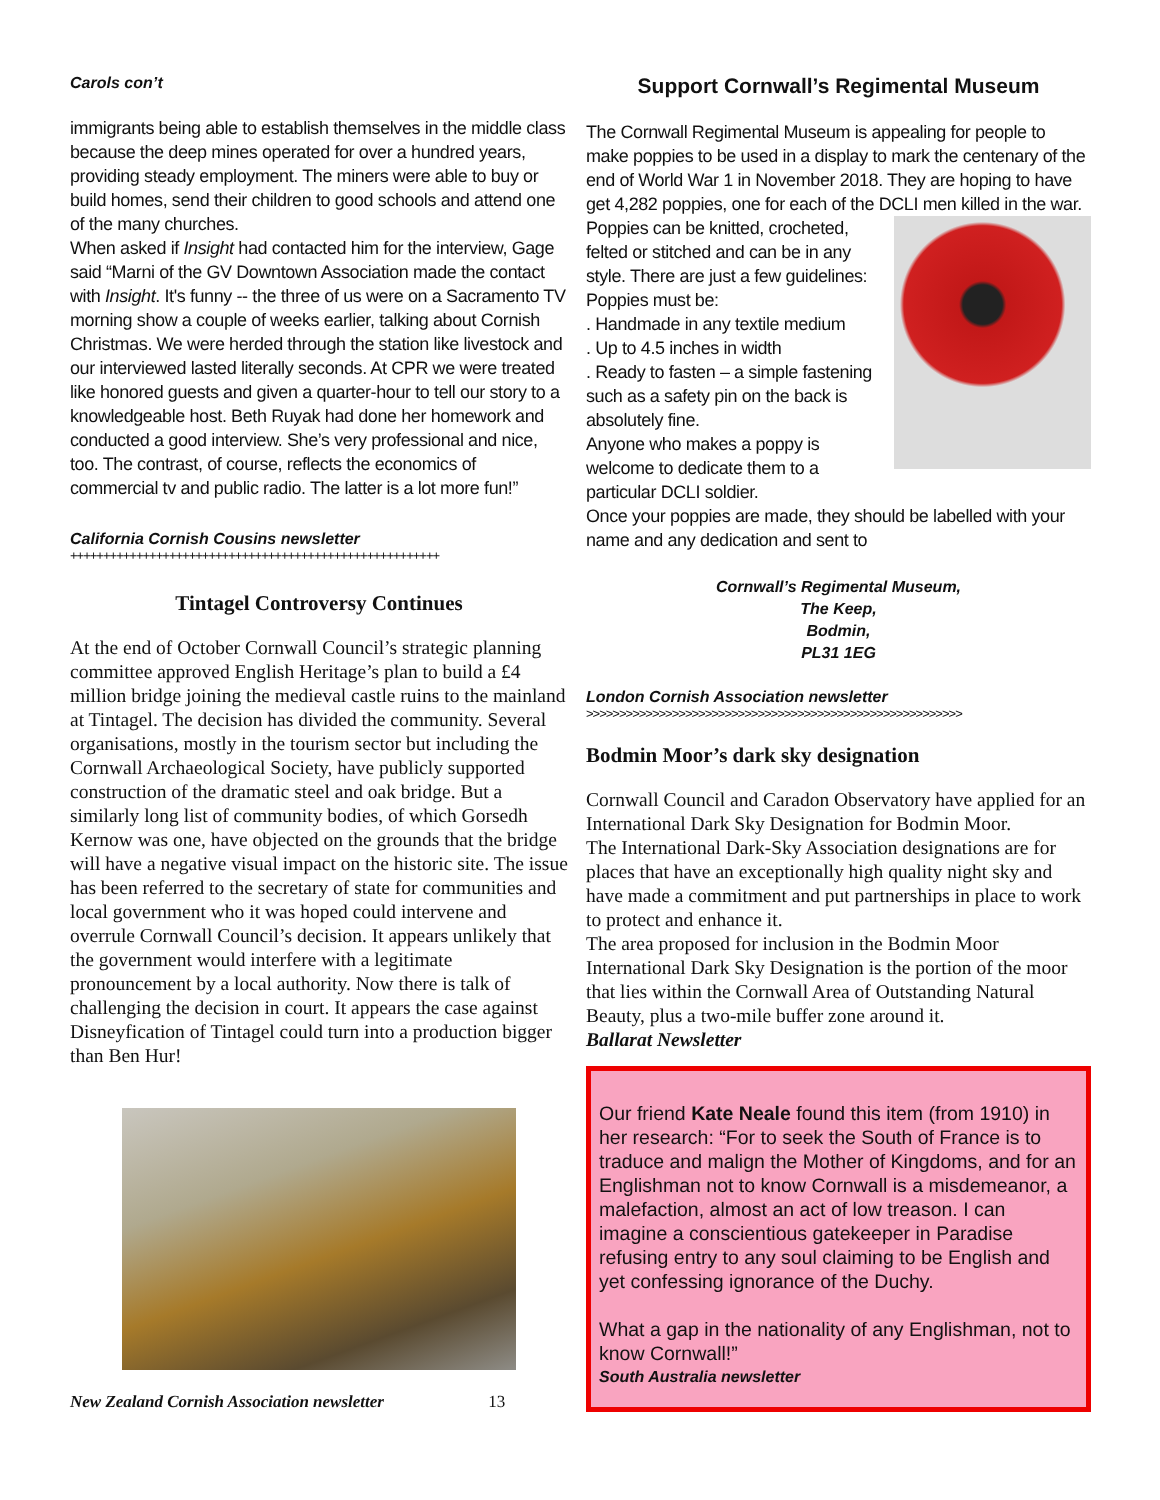Carols con’t
immigrants being able to establish themselves in the middle class because the deep mines operated for over a hundred years, providing steady employment. The miners were able to buy or build homes, send their children to good schools and attend one of the many churches.
When asked if Insight had contacted him for the interview, Gage said “Marni of the GV Downtown Association made the contact with Insight. It's funny -- the three of us were on a Sacramento TV morning show a couple of weeks earlier, talking about Cornish Christmas. We were herded through the station like livestock and our interviewed lasted literally seconds. At CPR we were treated like honored guests and given a quarter-hour to tell our story to a knowledgeable host. Beth Ruyak had done her homework and conducted a good interview. She’s very professional and nice, too. The contrast, of course, reflects the economics of commercial tv and public radio. The latter is a lot more fun!”
California Cornish Cousins newsletter
++++++++++++++++++++++++++++++++++++++++++++++++++++++++
Tintagel Controversy Continues
At the end of October Cornwall Council’s strategic planning committee approved English Heritage’s plan to build a £4 million bridge joining the medieval castle ruins to the mainland at Tintagel. The decision has divided the community. Several organisations, mostly in the tourism sector but including the Cornwall Archaeological Society, have publicly supported construction of the dramatic steel and oak bridge. But a similarly long list of community bodies, of which Gorsedh Kernow was one, have objected on the grounds that the bridge will have a negative visual impact on the historic site. The issue has been referred to the secretary of state for communities and local government who it was hoped could intervene and overrule Cornwall Council’s decision. It appears unlikely that the government would interfere with a legitimate pronouncement by a local authority. Now there is talk of challenging the decision in court. It appears the case against Disneyfication of Tintagel could turn into a production bigger than Ben Hur!
New Zealand Cornish Association newsletter 13
Support Cornwall’s Regimental Museum
The Cornwall Regimental Museum is appealing for people to make poppies to be used in a display to mark the centenary of the end of World War 1 in November 2018. They are hoping to have get 4,282 poppies, one for each of the DCLI men killed in the war.
Poppies can be knitted, crocheted, felted or stitched and can be in any style. There are just a few guidelines:
Poppies must be:
. Handmade in any textile medium
. Up to 4.5 inches in width
. Ready to fasten – a simple fastening such as a safety pin on the back is absolutely fine.
Anyone who makes a poppy is welcome to dedicate them to a particular DCLI soldier.
Once your poppies are made, they should be labelled with your name and any dedication and sent to
Cornwall’s Regimental Museum,
The Keep,
Bodmin,
PL31 1EG
London Cornish Association newsletter
>>>>>>>>>>>>>>>>>>>>>>>>>>>>>>>>>>>>>>>>>>>>>>>>>>>>>>>>>
Bodmin Moor’s dark sky designation
Cornwall Council and Caradon Observatory have applied for an International Dark Sky Designation for Bodmin Moor.
The International Dark-Sky Association designations are for places that have an exceptionally high quality night sky and have made a commitment and put partnerships in place to work to protect and enhance it.
The area proposed for inclusion in the Bodmin Moor International Dark Sky Designation is the portion of the moor that lies within the Cornwall Area of Outstanding Natural Beauty, plus a two-mile buffer zone around it.
Ballarat Newsletter
Our friend Kate Neale found this item (from 1910) in her research: “For to seek the South of France is to traduce and malign the Mother of Kingdoms, and for an Englishman not to know Cornwall is a misdemeanor, a malefaction, almost an act of low treason. I can imagine a conscientious gatekeeper in Paradise refusing entry to any soul claiming to be English and yet confessing ignorance of the Duchy.
What a gap in the nationality of any Englishman, not to know Cornwall!”
South Australia newsletter